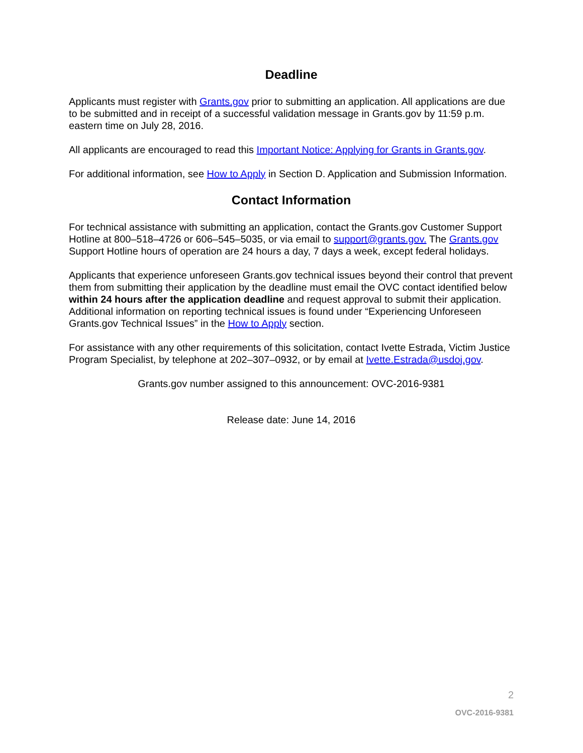Deadline
Applicants must register with Grants.gov prior to submitting an application. All applications are due to be submitted and in receipt of a successful validation message in Grants.gov by 11:59 p.m. eastern time on July 28, 2016.
All applicants are encouraged to read this Important Notice: Applying for Grants in Grants.gov.
For additional information, see How to Apply in Section D. Application and Submission Information.
Contact Information
For technical assistance with submitting an application, contact the Grants.gov Customer Support Hotline at 800–518–4726 or 606–545–5035, or via email to support@grants.gov. The Grants.gov Support Hotline hours of operation are 24 hours a day, 7 days a week, except federal holidays.
Applicants that experience unforeseen Grants.gov technical issues beyond their control that prevent them from submitting their application by the deadline must email the OVC contact identified below within 24 hours after the application deadline and request approval to submit their application. Additional information on reporting technical issues is found under “Experiencing Unforeseen Grants.gov Technical Issues” in the How to Apply section.
For assistance with any other requirements of this solicitation, contact Ivette Estrada, Victim Justice Program Specialist, by telephone at 202–307–0932, or by email at Ivette.Estrada@usdoj.gov.
Grants.gov number assigned to this announcement: OVC-2016-9381
Release date: June 14, 2016
2
OVC-2016-9381